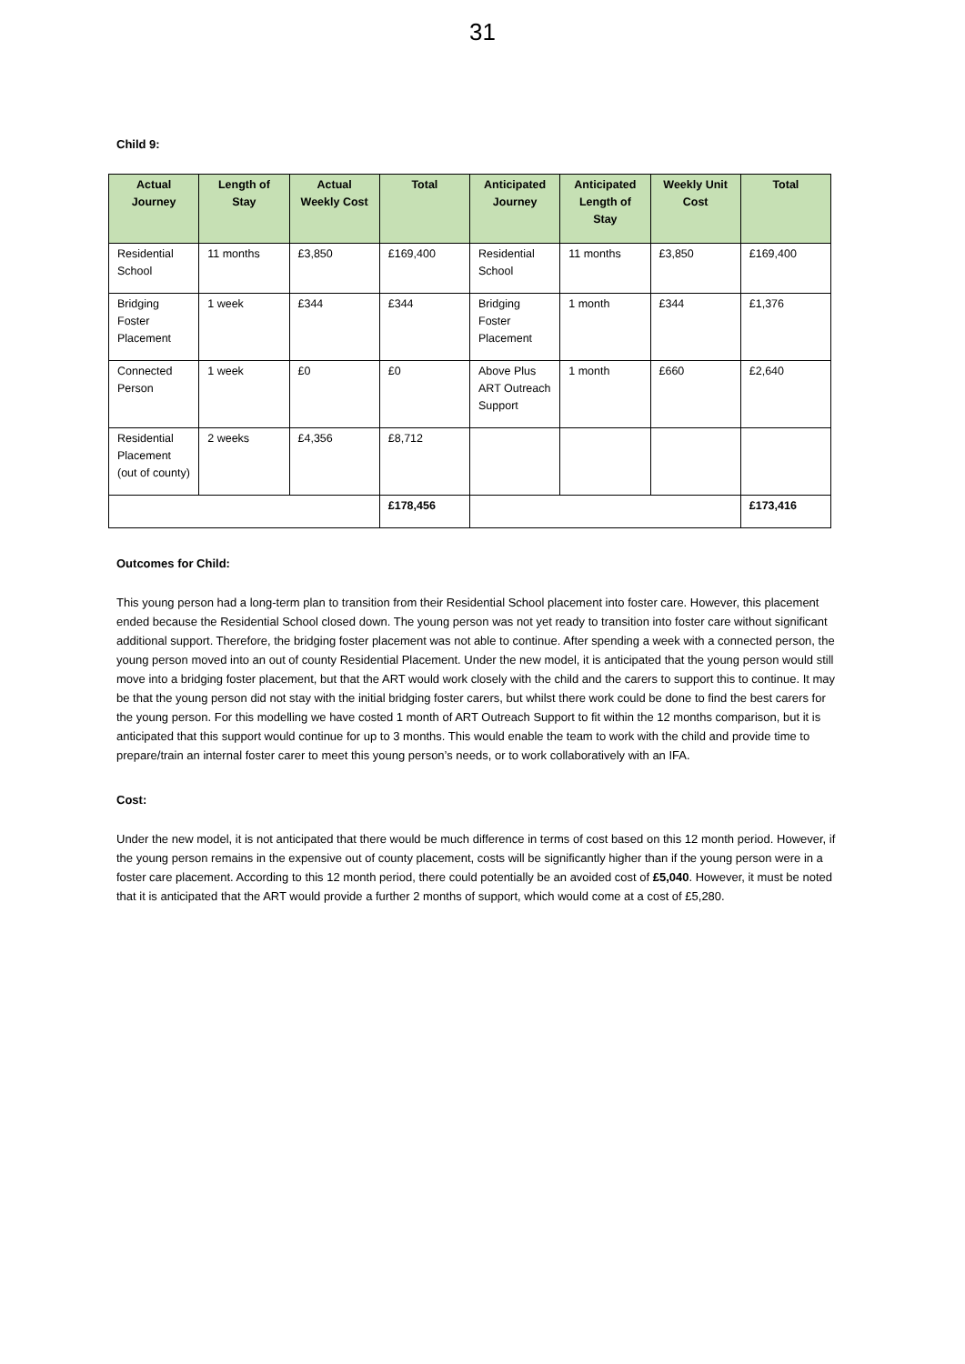31
Child 9:
| Actual Journey | Length of Stay | Actual Weekly Cost | Total | Anticipated Journey | Anticipated Length of Stay | Weekly Unit Cost | Total |
| --- | --- | --- | --- | --- | --- | --- | --- |
| Residential School | 11 months | £3,850 | £169,400 | Residential School | 11 months | £3,850 | £169,400 |
| Bridging Foster Placement | 1 week | £344 | £344 | Bridging Foster Placement | 1 month | £344 | £1,376 |
| Connected Person | 1 week | £0 | £0 | Above Plus ART Outreach Support | 1 month | £660 | £2,640 |
| Residential Placement (out of county) | 2 weeks | £4,356 | £8,712 | | | | |
| | | | £178,456 | | | | £173,416 |
Outcomes for Child:
This young person had a long-term plan to transition from their Residential School placement into foster care. However, this placement ended because the Residential School closed down. The young person was not yet ready to transition into foster care without significant additional support. Therefore, the bridging foster placement was not able to continue. After spending a week with a connected person, the young person moved into an out of county Residential Placement. Under the new model, it is anticipated that the young person would still move into a bridging foster placement, but that the ART would work closely with the child and the carers to support this to continue. It may be that the young person did not stay with the initial bridging foster carers, but whilst there work could be done to find the best carers for the young person. For this modelling we have costed 1 month of ART Outreach Support to fit within the 12 months comparison, but it is anticipated that this support would continue for up to 3 months. This would enable the team to work with the child and provide time to prepare/train an internal foster carer to meet this young person’s needs, or to work collaboratively with an IFA.
Cost:
Under the new model, it is not anticipated that there would be much difference in terms of cost based on this 12 month period. However, if the young person remains in the expensive out of county placement, costs will be significantly higher than if the young person were in a foster care placement. According to this 12 month period, there could potentially be an avoided cost of £5,040. However, it must be noted that it is anticipated that the ART would provide a further 2 months of support, which would come at a cost of £5,280.